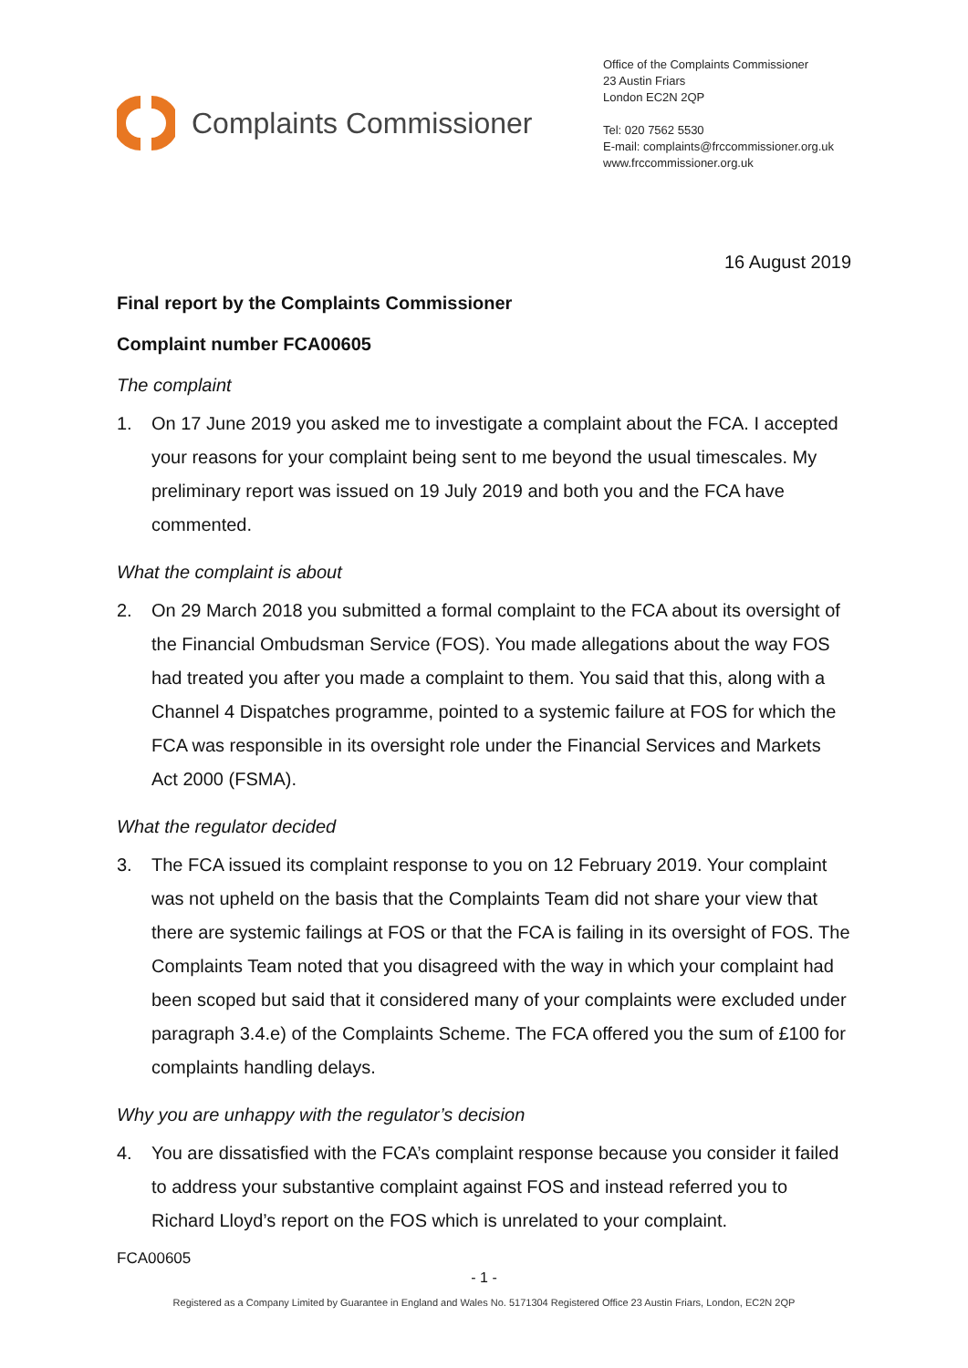Complaints Commissioner
Office of the Complaints Commissioner
23 Austin Friars
London EC2N 2QP
Tel: 020 7562 5530
E-mail: complaints@frccommissioner.org.uk
www.frccommissioner.org.uk
16 August 2019
Final report by the Complaints Commissioner
Complaint number FCA00605
The complaint
1. On 17 June 2019 you asked me to investigate a complaint about the FCA. I accepted your reasons for your complaint being sent to me beyond the usual timescales. My preliminary report was issued on 19 July 2019 and both you and the FCA have commented.
What the complaint is about
2. On 29 March 2018 you submitted a formal complaint to the FCA about its oversight of the Financial Ombudsman Service (FOS). You made allegations about the way FOS had treated you after you made a complaint to them. You said that this, along with a Channel 4 Dispatches programme, pointed to a systemic failure at FOS for which the FCA was responsible in its oversight role under the Financial Services and Markets Act 2000 (FSMA).
What the regulator decided
3. The FCA issued its complaint response to you on 12 February 2019. Your complaint was not upheld on the basis that the Complaints Team did not share your view that there are systemic failings at FOS or that the FCA is failing in its oversight of FOS. The Complaints Team noted that you disagreed with the way in which your complaint had been scoped but said that it considered many of your complaints were excluded under paragraph 3.4.e) of the Complaints Scheme. The FCA offered you the sum of £100 for complaints handling delays.
Why you are unhappy with the regulator’s decision
4. You are dissatisfied with the FCA’s complaint response because you consider it failed to address your substantive complaint against FOS and instead referred you to Richard Lloyd’s report on the FOS which is unrelated to your complaint.
FCA00605
- 1 -
Registered as a Company Limited by Guarantee in England and Wales No. 5171304 Registered Office 23 Austin Friars, London, EC2N 2QP